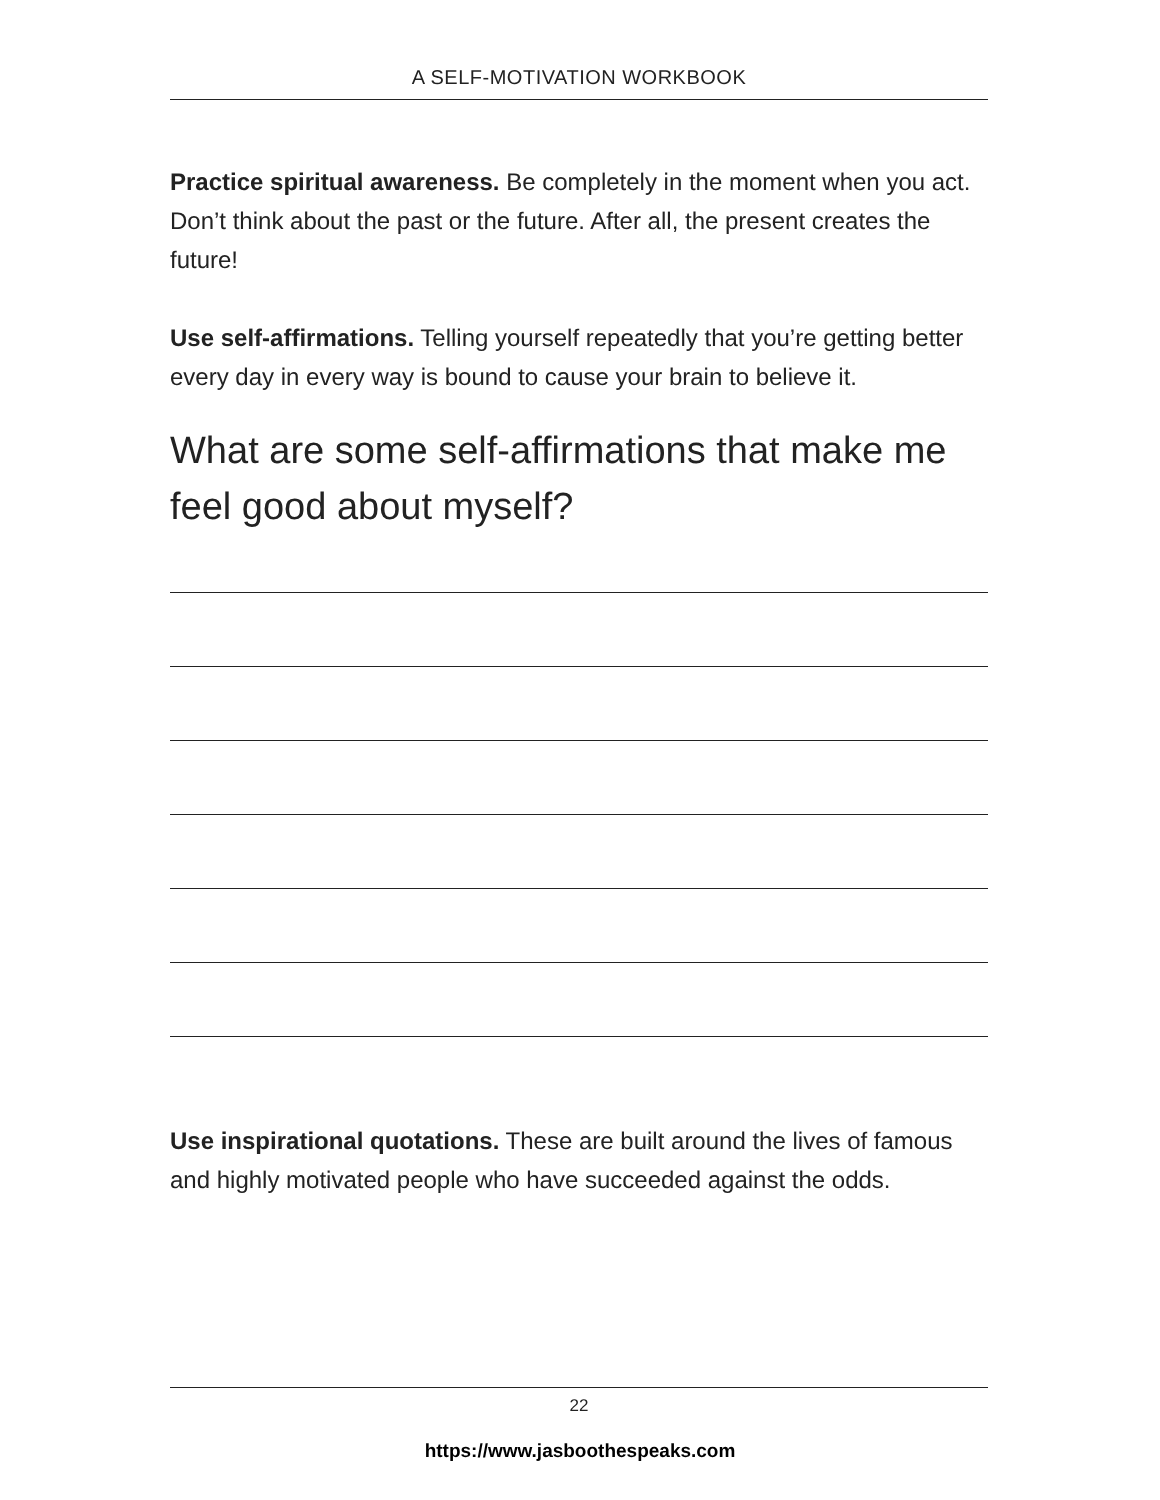A SELF-MOTIVATION WORKBOOK
Practice spiritual awareness. Be completely in the moment when you act. Don’t think about the past or the future. After all, the present creates the future!
Use self-affirmations. Telling yourself repeatedly that you’re getting better every day in every way is bound to cause your brain to believe it.
What are some self-affirmations that make me feel good about myself?
Use inspirational quotations. These are built around the lives of famous and highly motivated people who have succeeded against the odds.
22
https://www.jasboothespeaks.com